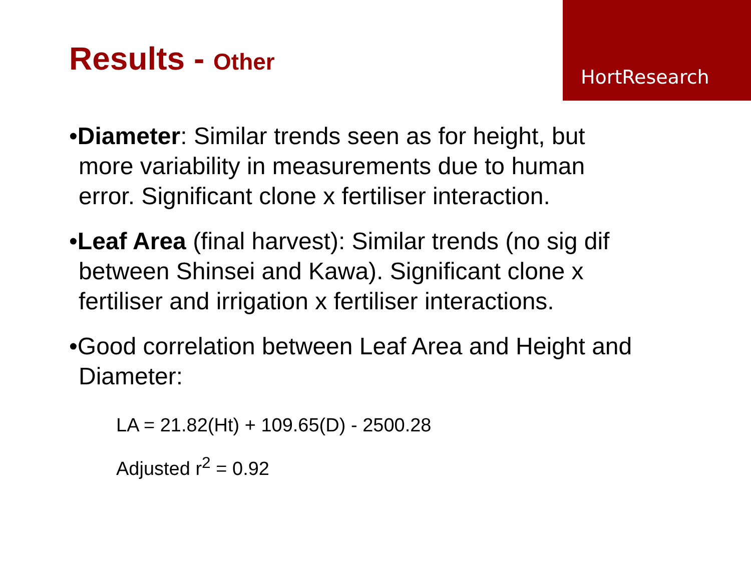HortResearch
Results - Other
•Diameter: Similar trends seen as for height, but more variability in measurements due to human error. Significant clone x fertiliser interaction.
•Leaf Area (final harvest): Similar trends (no sig dif between Shinsei and Kawa). Significant clone x fertiliser and irrigation x fertiliser interactions.
•Good correlation between Leaf Area and Height and Diameter:
LA = 21.82(Ht) + 109.65(D) - 2500.28
Adjusted r<sup>2</sup> = 0.92